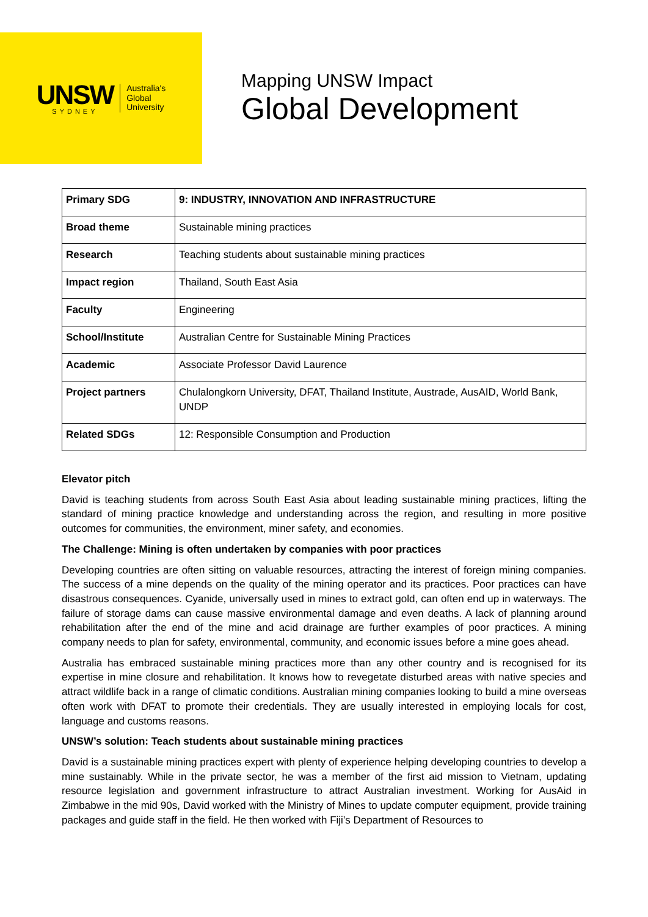UNSW
SYDNEY
Australia's
Global
University
Mapping UNSW Impact
Global Development
| Primary SDG | 9: INDUSTRY, INNOVATION AND INFRASTRUCTURE |
| Broad theme | Sustainable mining practices |
| Research | Teaching students about sustainable mining practices |
| Impact region | Thailand, South East Asia |
| Faculty | Engineering |
| School/Institute | Australian Centre for Sustainable Mining Practices |
| Academic | Associate Professor David Laurence |
| Project partners | Chulalongkorn University, DFAT, Thailand Institute, Austrade, AusAID, World Bank, UNDP |
| Related SDGs | 12: Responsible Consumption and Production |
Elevator pitch
David is teaching students from across South East Asia about leading sustainable mining practices, lifting the standard of mining practice knowledge and understanding across the region, and resulting in more positive outcomes for communities, the environment, miner safety, and economies.
The Challenge: Mining is often undertaken by companies with poor practices
Developing countries are often sitting on valuable resources, attracting the interest of foreign mining companies. The success of a mine depends on the quality of the mining operator and its practices. Poor practices can have disastrous consequences. Cyanide, universally used in mines to extract gold, can often end up in waterways. The failure of storage dams can cause massive environmental damage and even deaths. A lack of planning around rehabilitation after the end of the mine and acid drainage are further examples of poor practices. A mining company needs to plan for safety, environmental, community, and economic issues before a mine goes ahead.
Australia has embraced sustainable mining practices more than any other country and is recognised for its expertise in mine closure and rehabilitation. It knows how to revegetate disturbed areas with native species and attract wildlife back in a range of climatic conditions. Australian mining companies looking to build a mine overseas often work with DFAT to promote their credentials. They are usually interested in employing locals for cost, language and customs reasons.
UNSW’s solution: Teach students about sustainable mining practices
David is a sustainable mining practices expert with plenty of experience helping developing countries to develop a mine sustainably. While in the private sector, he was a member of the first aid mission to Vietnam, updating resource legislation and government infrastructure to attract Australian investment. Working for AusAid in Zimbabwe in the mid 90s, David worked with the Ministry of Mines to update computer equipment, provide training packages and guide staff in the field. He then worked with Fiji’s Department of Resources to